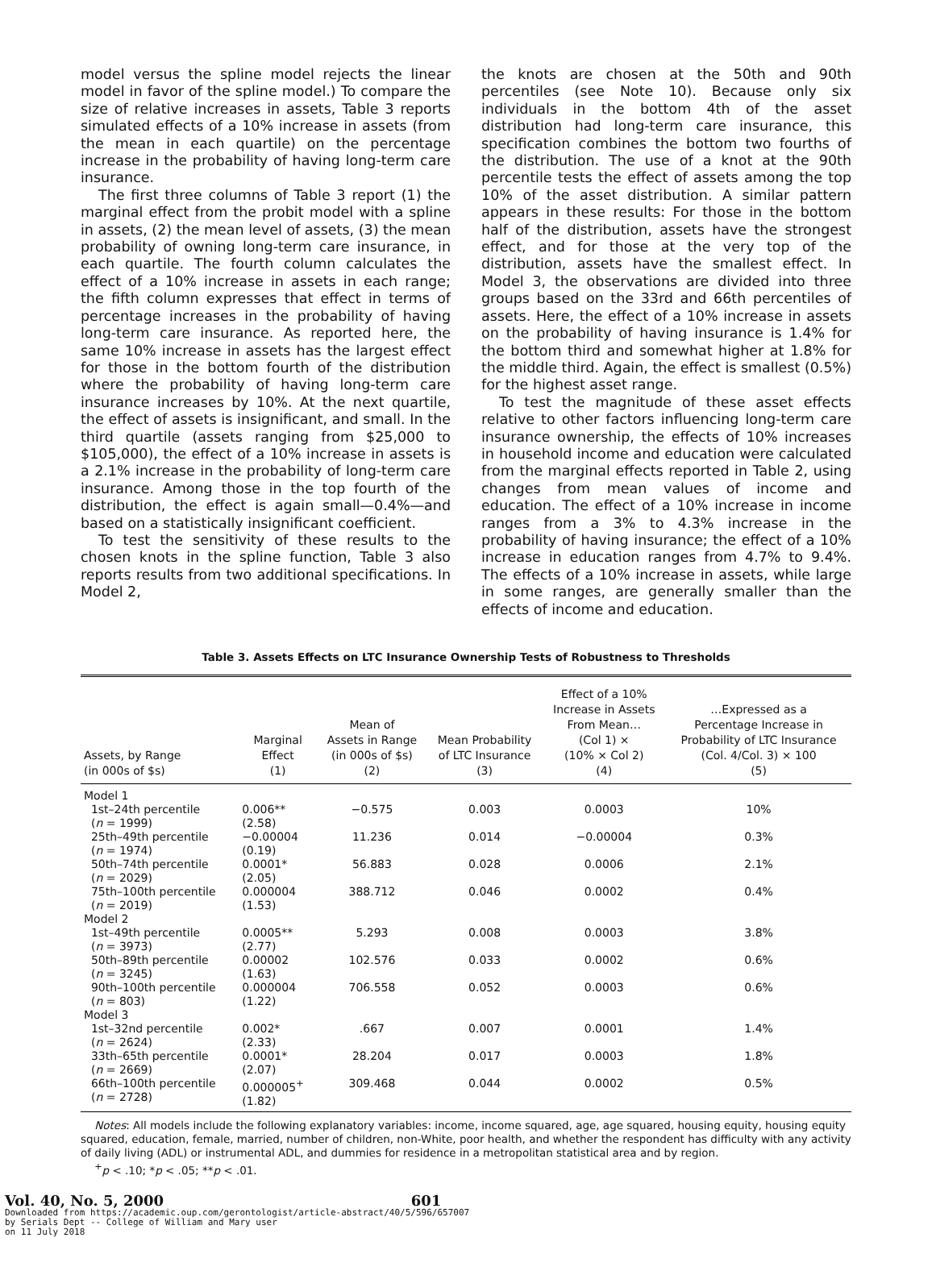model versus the spline model rejects the linear model in favor of the spline model.) To compare the size of relative increases in assets, Table 3 reports simulated effects of a 10% increase in assets (from the mean in each quartile) on the percentage increase in the probability of having long-term care insurance.
The first three columns of Table 3 report (1) the marginal effect from the probit model with a spline in assets, (2) the mean level of assets, (3) the mean probability of owning long-term care insurance, in each quartile. The fourth column calculates the effect of a 10% increase in assets in each range; the fifth column expresses that effect in terms of percentage increases in the probability of having long-term care insurance. As reported here, the same 10% increase in assets has the largest effect for those in the bottom fourth of the distribution where the probability of having long-term care insurance increases by 10%. At the next quartile, the effect of assets is insignificant, and small. In the third quartile (assets ranging from $25,000 to $105,000), the effect of a 10% increase in assets is a 2.1% increase in the probability of long-term care insurance. Among those in the top fourth of the distribution, the effect is again small—0.4%—and based on a statistically insignificant coefficient.
To test the sensitivity of these results to the chosen knots in the spline function, Table 3 also reports results from two additional specifications. In Model 2,
the knots are chosen at the 50th and 90th percentiles (see Note 10). Because only six individuals in the bottom 4th of the asset distribution had long-term care insurance, this specification combines the bottom two fourths of the distribution. The use of a knot at the 90th percentile tests the effect of assets among the top 10% of the asset distribution. A similar pattern appears in these results: For those in the bottom half of the distribution, assets have the strongest effect, and for those at the very top of the distribution, assets have the smallest effect. In Model 3, the observations are divided into three groups based on the 33rd and 66th percentiles of assets. Here, the effect of a 10% increase in assets on the probability of having insurance is 1.4% for the bottom third and somewhat higher at 1.8% for the middle third. Again, the effect is smallest (0.5%) for the highest asset range.
To test the magnitude of these asset effects relative to other factors influencing long-term care insurance ownership, the effects of 10% increases in household income and education were calculated from the marginal effects reported in Table 2, using changes from mean values of income and education. The effect of a 10% increase in income ranges from a 3% to 4.3% increase in the probability of having insurance; the effect of a 10% increase in education ranges from 4.7% to 9.4%. The effects of a 10% increase in assets, while large in some ranges, are generally smaller than the effects of income and education.
Table 3. Assets Effects on LTC Insurance Ownership Tests of Robustness to Thresholds
| Assets, by Range (in 000s of $s) | Marginal Effect (1) | Mean of Assets in Range (in 000s of $s) (2) | Mean Probability of LTC Insurance (3) | Effect of a 10% Increase in Assets From Mean… (Col 1) × (10% × Col 2) (4) | …Expressed as a Percentage Increase in Probability of LTC Insurance (Col. 4/Col. 3) × 100 (5) |
| --- | --- | --- | --- | --- | --- |
| Model 1 | | | | | |
| 1st–24th percentile ( n = 1999) | 0.006** (2.58) | −0.575 | 0.003 | 0.0003 | 10% |
| 25th–49th percentile ( n = 1974) | −0.00004 (0.19) | 11.236 | 0.014 | −0.00004 | 0.3% |
| 50th–74th percentile ( n = 2029) | 0.0001* (2.05) | 56.883 | 0.028 | 0.0006 | 2.1% |
| 75th–100th percentile ( n = 2019) | 0.000004 (1.53) | 388.712 | 0.046 | 0.0002 | 0.4% |
| Model 2 | | | | | |
| 1st–49th percentile ( n = 3973) | 0.0005** (2.77) | 5.293 | 0.008 | 0.0003 | 3.8% |
| 50th–89th percentile ( n = 3245) | 0.00002 (1.63) | 102.576 | 0.033 | 0.0002 | 0.6% |
| 90th–100th percentile ( n = 803) | 0.000004 (1.22) | 706.558 | 0.052 | 0.0003 | 0.6% |
| Model 3 | | | | | |
| 1st–32nd percentile ( n = 2624) | 0.002* (2.33) | .667 | 0.007 | 0.0001 | 1.4% |
| 33th–65th percentile ( n = 2669) | 0.0001* (2.07) | 28.204 | 0.017 | 0.0003 | 1.8% |
| 66th–100th percentile ( n = 2728) | 0.000005<sup>+</sup> (1.82) | 309.468 | 0.044 | 0.0002 | 0.5% |
Notes: All models include the following explanatory variables: income, income squared, age, age squared, housing equity, housing equity squared, education, female, married, number of children, non-White, poor health, and whether the respondent has difficulty with any activity of daily living (ADL) or instrumental ADL, and dummies for residence in a metropolitan statistical area and by region.
<sup>+</sup>p < .10; *p < .05; **p < .01.
Vol. 40, No. 5, 2000 601
Downloaded from https://academic.oup.com/gerontologist/article-abstract/40/5/596/657007
by Serials Dept -- College of William and Mary user
on 11 July 2018